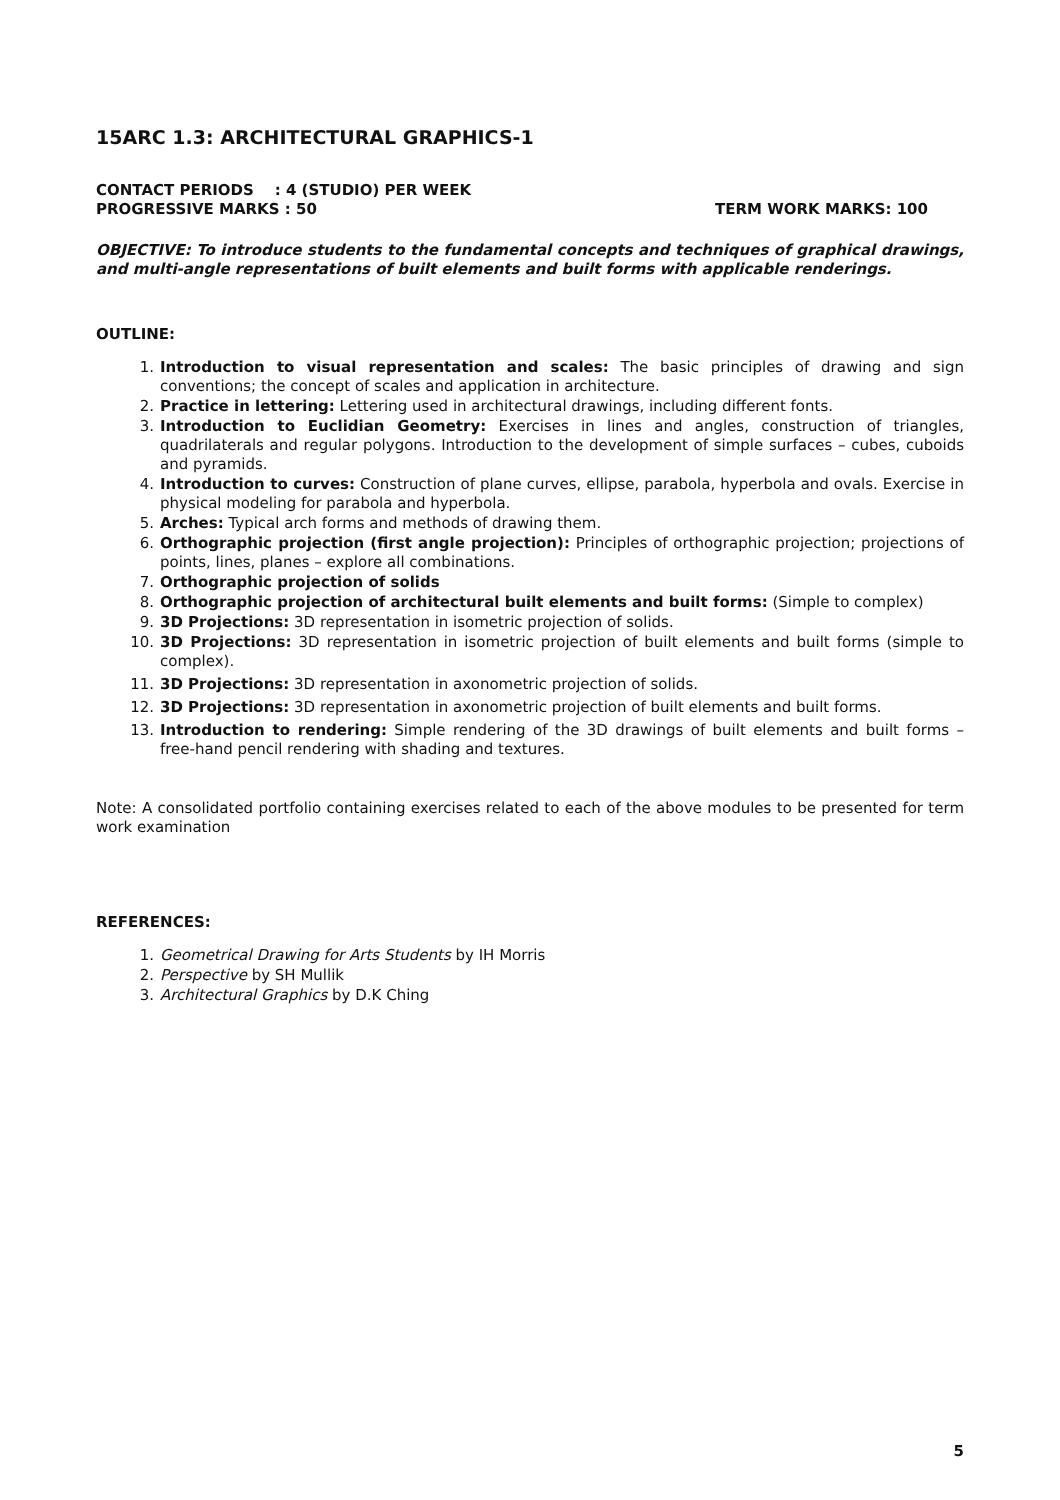15ARC 1.3: ARCHITECTURAL GRAPHICS-1
CONTACT PERIODS : 4 (STUDIO) PER WEEK
PROGRESSIVE MARKS : 50 TERM WORK MARKS: 100
OBJECTIVE: To introduce students to the fundamental concepts and techniques of graphical drawings, and multi-angle representations of built elements and built forms with applicable renderings.
OUTLINE:
1. Introduction to visual representation and scales: The basic principles of drawing and sign conventions; the concept of scales and application in architecture.
2. Practice in lettering: Lettering used in architectural drawings, including different fonts.
3. Introduction to Euclidian Geometry: Exercises in lines and angles, construction of triangles, quadrilaterals and regular polygons. Introduction to the development of simple surfaces – cubes, cuboids and pyramids.
4. Introduction to curves: Construction of plane curves, ellipse, parabola, hyperbola and ovals. Exercise in physical modeling for parabola and hyperbola.
5. Arches: Typical arch forms and methods of drawing them.
6. Orthographic projection (first angle projection): Principles of orthographic projection; projections of points, lines, planes – explore all combinations.
7. Orthographic projection of solids
8. Orthographic projection of architectural built elements and built forms: (Simple to complex)
9. 3D Projections: 3D representation in isometric projection of solids.
10. 3D Projections: 3D representation in isometric projection of built elements and built forms (simple to complex).
11. 3D Projections: 3D representation in axonometric projection of solids.
12. 3D Projections: 3D representation in axonometric projection of built elements and built forms.
13. Introduction to rendering: Simple rendering of the 3D drawings of built elements and built forms – free-hand pencil rendering with shading and textures.
Note: A consolidated portfolio containing exercises related to each of the above modules to be presented for term work examination
REFERENCES:
1. Geometrical Drawing for Arts Students by IH Morris
2. Perspective by SH Mullik
3. Architectural Graphics by D.K Ching
5